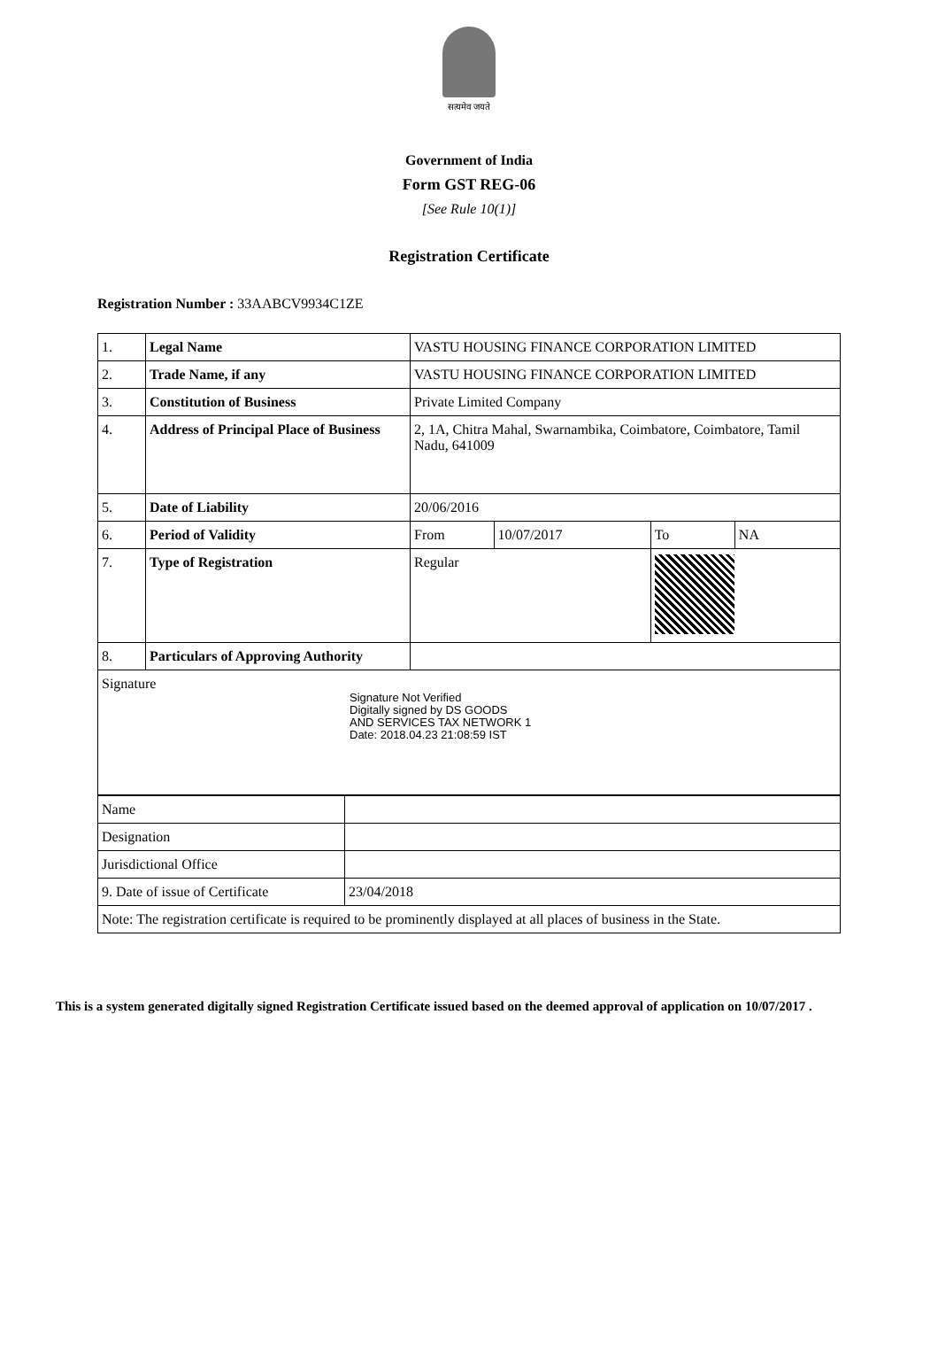सत्यमेव जयते
Government of India
Form GST REG-06
[See Rule 10(1)]
Registration Certificate
Registration Number : 33AABCV9934C1ZE
| 1. | Legal Name | VASTU HOUSING FINANCE CORPORATION LIMITED | | | |
| 2. | Trade Name, if any | VASTU HOUSING FINANCE CORPORATION LIMITED | | | |
| 3. | Constitution of Business | Private Limited Company | | | |
| 4. | Address of Principal Place of Business | 2, 1A, Chitra Mahal, Swarnambika, Coimbatore, Coimbatore, Tamil Nadu, 641009 | | | |
| 5. | Date of Liability | 20/06/2016 | | | |
| 6. | Period of Validity | From | 10/07/2017 | To | NA |
| 7. | Type of Registration | Regular | | | |
| 8. | Particulars of Approving Authority | | | | |
| Signature Signature Not Verified Digitally signed by DS GOODS AND SERVICES TAX NETWORK 1 Date: 2018.04.23 21:08:59 IST | | | | | |
| Name | |
| Designation | |
| Jurisdictional Office | |
| 9. Date of issue of Certificate | 23/04/2018 |
| Note: The registration certificate is required to be prominently displayed at all places of business in the State. | |
This is a system generated digitally signed Registration Certificate issued based on the deemed approval of application on 10/07/2017 .